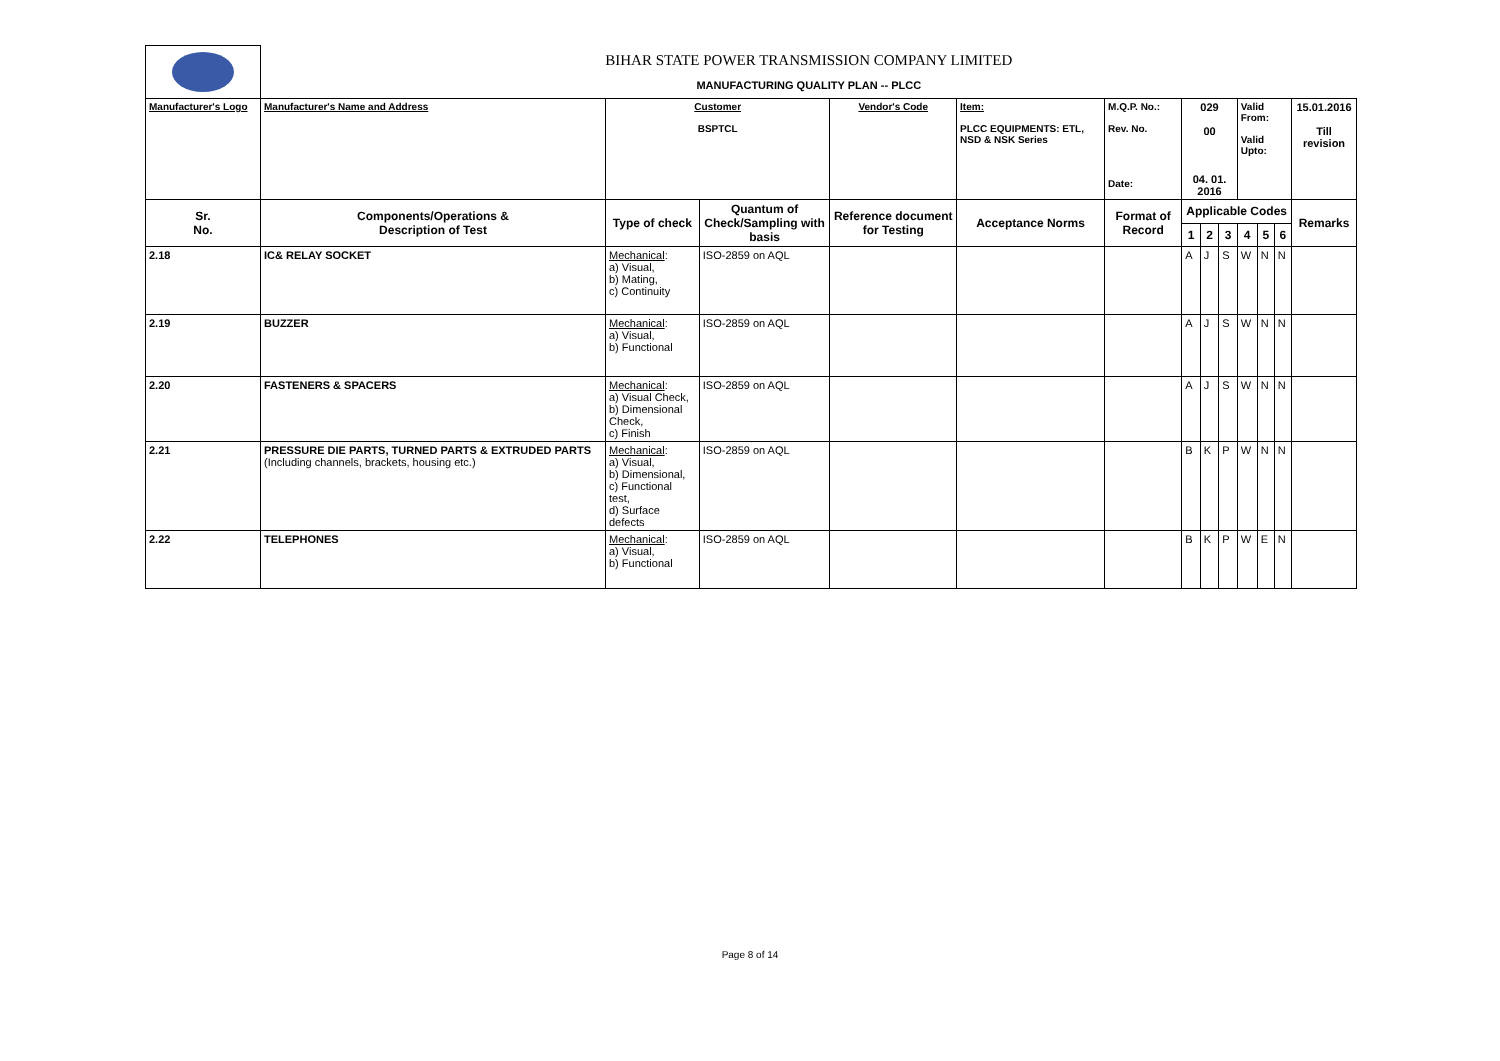| | BIHAR STATE POWER TRANSMISSION COMPANY LIMITED | | | | | | | | | | | | |
| | MANUFACTURING QUALITY PLAN -- PLCC | | | | | | | | | | | | |
| Manufacturer's Logo | Manufacturer's Name and Address | Customer BSPTCL | | Vendor's Code | Item: PLCC EQUIPMENTS: ETL, NSD & NSK Series | M.Q.P. No.: Rev. No. Date: | 029 00 04. 01. 2016 | | | Valid From: Valid Upto: | | | 15.01.2016 Till revision |
| Sr. No. | Components/Operations & Description of Test | Type of check | Quantum of Check/Sampling with basis | Reference document for Testing | Acceptance Norms | Format of Record | Applicable Codes | | | | | | Remarks |
| | | | | | | | 1 | 2 | 3 | 4 | 5 | 6 | |
| 2.18 | IC& RELAY SOCKET | Mechanical : a) Visual, b) Mating, c) Continuity | ISO-2859 on AQL | | | | A | J | S | W | N | N | |
| 2.19 | BUZZER | Mechanical : a) Visual, b) Functional | ISO-2859 on AQL | | | | A | J | S | W | N | N | |
| 2.20 | FASTENERS & SPACERS | Mechanical : a) Visual Check, b) Dimensional Check, c) Finish | ISO-2859 on AQL | | | | A | J | S | W | N | N | |
| 2.21 | PRESSURE DIE PARTS, TURNED PARTS & EXTRUDED PARTS (Including channels, brackets, housing etc.) | Mechanical : a) Visual, b) Dimensional, c) Functional test, d) Surface defects | ISO-2859 on AQL | | | | B | K | P | W | N | N | |
| 2.22 | TELEPHONES | Mechanical : a) Visual, b) Functional | ISO-2859 on AQL | | | | B | K | P | W | E | N | |
Page 8 of 14